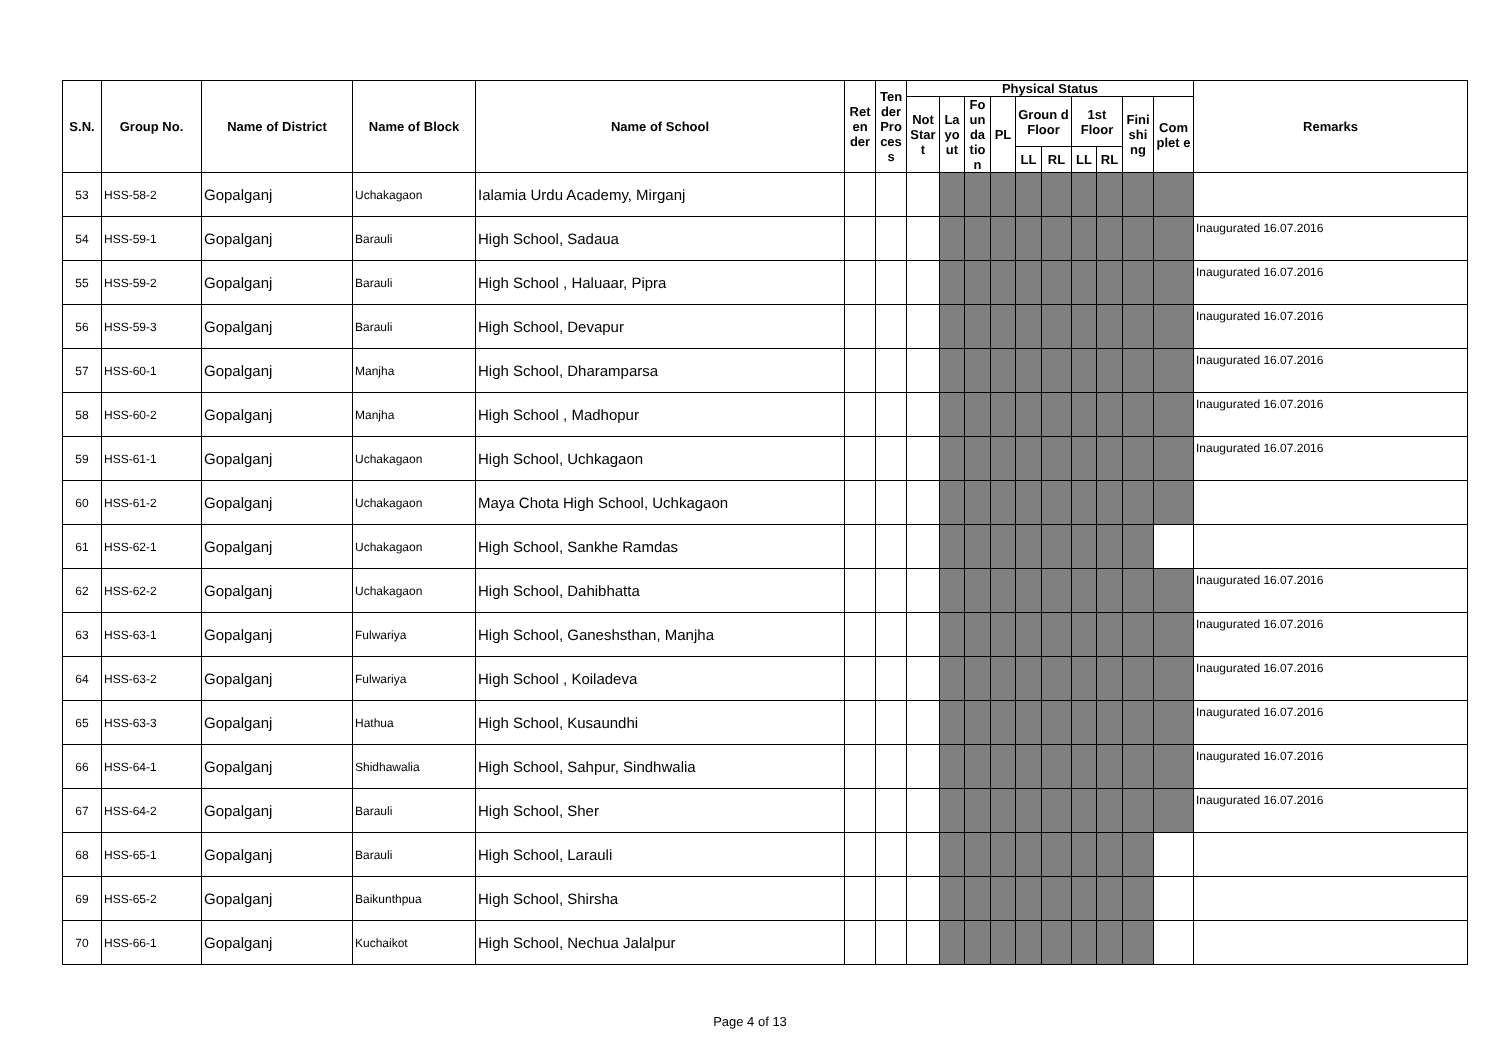| S.N. | Group No. | Name of District | Name of Block | Name of School | Ret en der | Ten der Pro ces s | Physical Status | | | | | | | | | | Remarks |
| --- | --- | --- | --- | --- | --- | --- | --- | --- | --- | --- | --- | --- | --- | --- | --- | --- | --- |
| | | | | | | | Not Star t | La yo ut | Fo un da tio n | PL | Groun d Floor | | 1st Floor | | Fini shi ng | Com plet e | |
| | | | | | | | | | | | LL | RL | LL | RL | | | |
| 53 | HSS-58-2 | Gopalganj | Uchakagaon | Ialamia Urdu Academy, Mirganj | | | | | | | | | | | | | |
| 54 | HSS-59-1 | Gopalganj | Barauli | High School, Sadaua | | | | | | | | | | | | | Inaugurated 16.07.2016 |
| 55 | HSS-59-2 | Gopalganj | Barauli | High School , Haluaar, Pipra | | | | | | | | | | | | | Inaugurated 16.07.2016 |
| 56 | HSS-59-3 | Gopalganj | Barauli | High School, Devapur | | | | | | | | | | | | | Inaugurated 16.07.2016 |
| 57 | HSS-60-1 | Gopalganj | Manjha | High School, Dharamparsa | | | | | | | | | | | | | Inaugurated 16.07.2016 |
| 58 | HSS-60-2 | Gopalganj | Manjha | High School , Madhopur | | | | | | | | | | | | | Inaugurated 16.07.2016 |
| 59 | HSS-61-1 | Gopalganj | Uchakagaon | High School, Uchkagaon | | | | | | | | | | | | | Inaugurated 16.07.2016 |
| 60 | HSS-61-2 | Gopalganj | Uchakagaon | Maya Chota High School, Uchkagaon | | | | | | | | | | | | | |
| 61 | HSS-62-1 | Gopalganj | Uchakagaon | High School, Sankhe Ramdas | | | | | | | | | | | | | |
| 62 | HSS-62-2 | Gopalganj | Uchakagaon | High School, Dahibhatta | | | | | | | | | | | | | Inaugurated 16.07.2016 |
| 63 | HSS-63-1 | Gopalganj | Fulwariya | High School, Ganeshsthan, Manjha | | | | | | | | | | | | | Inaugurated 16.07.2016 |
| 64 | HSS-63-2 | Gopalganj | Fulwariya | High School , Koiladeva | | | | | | | | | | | | | Inaugurated 16.07.2016 |
| 65 | HSS-63-3 | Gopalganj | Hathua | High School, Kusaundhi | | | | | | | | | | | | | Inaugurated 16.07.2016 |
| 66 | HSS-64-1 | Gopalganj | Shidhawalia | High School, Sahpur, Sindhwalia | | | | | | | | | | | | | Inaugurated 16.07.2016 |
| 67 | HSS-64-2 | Gopalganj | Barauli | High School, Sher | | | | | | | | | | | | | Inaugurated 16.07.2016 |
| 68 | HSS-65-1 | Gopalganj | Barauli | High School, Larauli | | | | | | | | | | | | | |
| 69 | HSS-65-2 | Gopalganj | Baikunthpua | High School, Shirsha | | | | | | | | | | | | | |
| 70 | HSS-66-1 | Gopalganj | Kuchaikot | High School, Nechua Jalalpur | | | | | | | | | | | | | |
Page 4 of 13